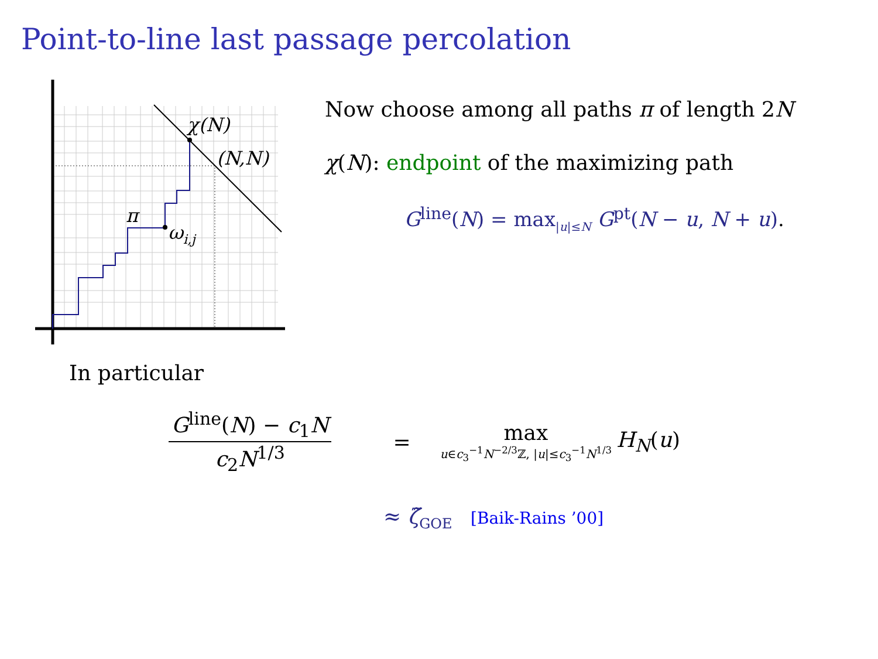Point-to-line last passage percolation
χ(N)
(N,N)
π
ωi,j
Now choose among all paths π of length 2N
χ(N): endpoint of the maximizing path
G<sup>line</sup>(N) = max<sub>|u|≤N</sub> G<sup>pt</sup>(N − u, N + u).
In particular
G<sup>line</sup>(N) − c<sub>1</sub>N
c<sub>2</sub>N<sup>1/3</sup>
=
max
u∈c<sub>3</sub><sup>−1</sup>N<sup>−2/3</sup>ℤ, |u|≤c<sub>3</sub><sup>−1</sup>N<sup>1/3</sup>
H<sub>N</sub>(u)
≈ ζ̃<sub>GOE</sub> [Baik-Rains ’00]